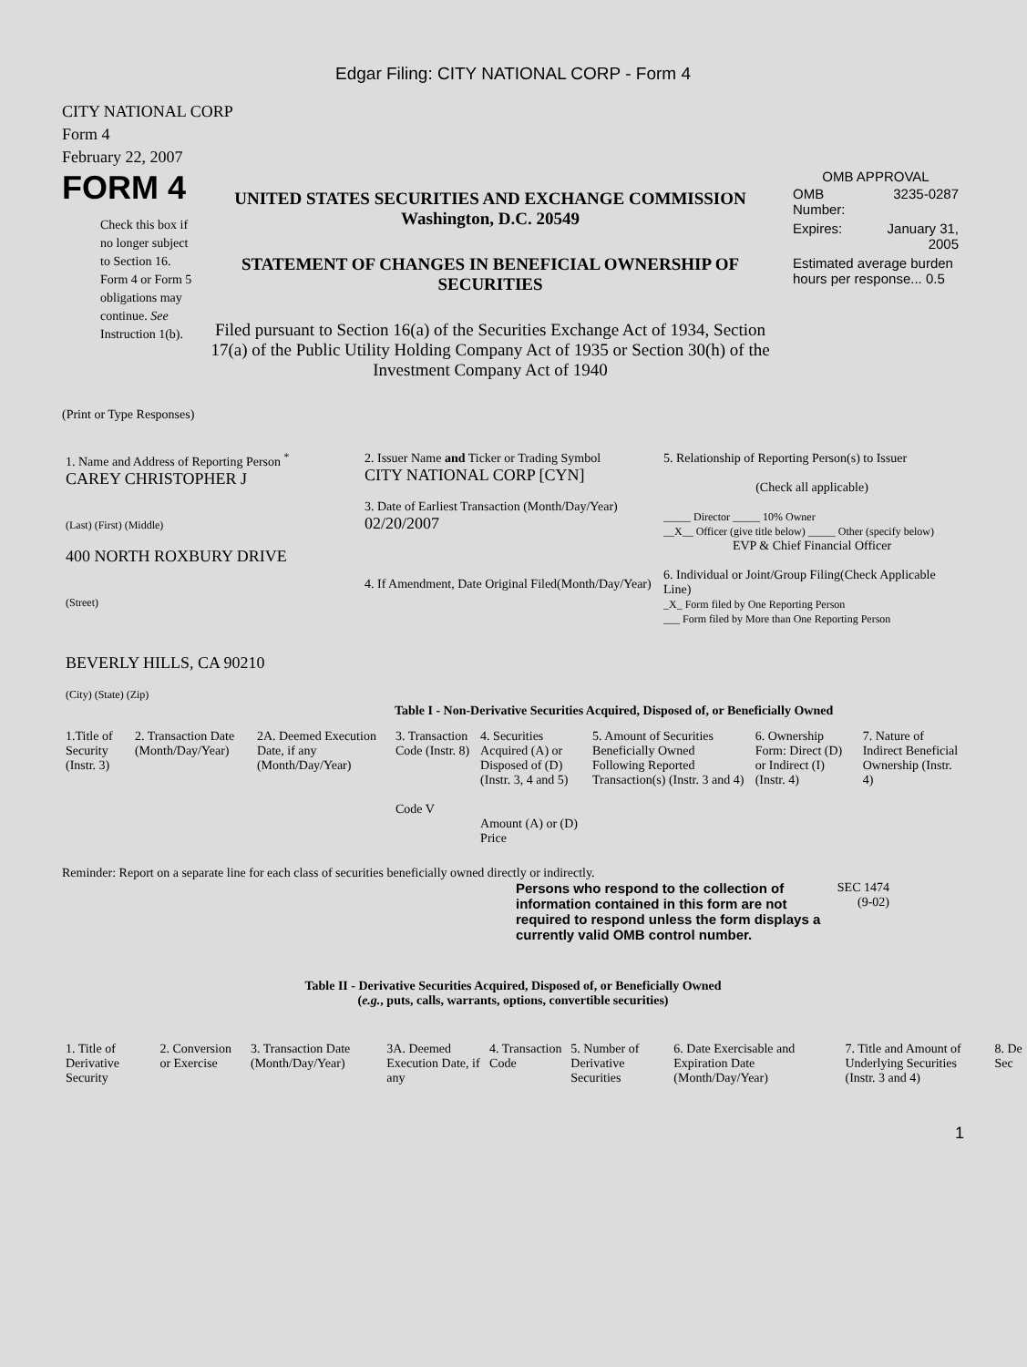Edgar Filing: CITY NATIONAL CORP - Form 4
CITY NATIONAL CORP
Form 4
February 22, 2007
FORM 4
Check this box if no longer subject to Section 16. Form 4 or Form 5 obligations may continue. See Instruction 1(b).
UNITED STATES SECURITIES AND EXCHANGE COMMISSION
Washington, D.C. 20549
STATEMENT OF CHANGES IN BENEFICIAL OWNERSHIP OF SECURITIES
Filed pursuant to Section 16(a) of the Securities Exchange Act of 1934, Section 17(a) of the Public Utility Holding Company Act of 1935 or Section 30(h) of the Investment Company Act of 1940
OMB APPROVAL
| OMB Number: | 3235-0287 |
| Expires: | January 31, 2005 |
| Estimated average burden hours per response... 0.5 | |
(Print or Type Responses)
| 1. Name and Address of Reporting Person <sup>*</sup> CAREY CHRISTOPHER J (Last) (First) (Middle) 400 NORTH ROXBURY DRIVE (Street) BEVERLY HILLS, CA 90210 (City) (State) (Zip) | 2. Issuer Name and Ticker or Trading Symbol CITY NATIONAL CORP [CYN] 3. Date of Earliest Transaction (Month/Day/Year) 02/20/2007 4. If Amendment, Date Original Filed(Month/Day/Year) | 5. Relationship of Reporting Person(s) to Issuer (Check all applicable) _____ Director _____ 10% Owner __X__ Officer (give title below) _____ Other (specify below) EVP & Chief Financial Officer 6. Individual or Joint/Group Filing(Check Applicable Line) _X_ Form filed by One Reporting Person ___ Form filed by More than One Reporting Person |
Table I - Non-Derivative Securities Acquired, Disposed of, or Beneficially Owned
| 1.Title of Security (Instr. 3) | 2. Transaction Date (Month/Day/Year) | 2A. Deemed Execution Date, if any (Month/Day/Year) | 3. Transaction Code (Instr. 8) Code V | 4. Securities Acquired (A) or Disposed of (D) (Instr. 3, 4 and 5) Amount (A) or (D) Price | 5. Amount of Securities Beneficially Owned Following Reported Transaction(s) (Instr. 3 and 4) | 6. Ownership Form: Direct (D) or Indirect (I) (Instr. 4) | 7. Nature of Indirect Beneficial Ownership (Instr. 4) |
| --- | --- | --- | --- | --- | --- | --- | --- |
Reminder: Report on a separate line for each class of securities beneficially owned directly or indirectly.
Persons who respond to the collection of information contained in this form are not required to respond unless the form displays a currently valid OMB control number.
SEC 1474 (9-02)
Table II - Derivative Securities Acquired, Disposed of, or Beneficially Owned
(e.g., puts, calls, warrants, options, convertible securities)
| 1. Title of Derivative Security | 2. Conversion or Exercise | 3. Transaction Date (Month/Day/Year) | 3A. Deemed Execution Date, if any | 4. Transaction Code | 5. Number of Derivative Securities | 6. Date Exercisable and Expiration Date (Month/Day/Year) | 7. Title and Amount of Underlying Securities (Instr. 3 and 4) | 8. De Sec |
| --- | --- | --- | --- | --- | --- | --- | --- | --- |
1